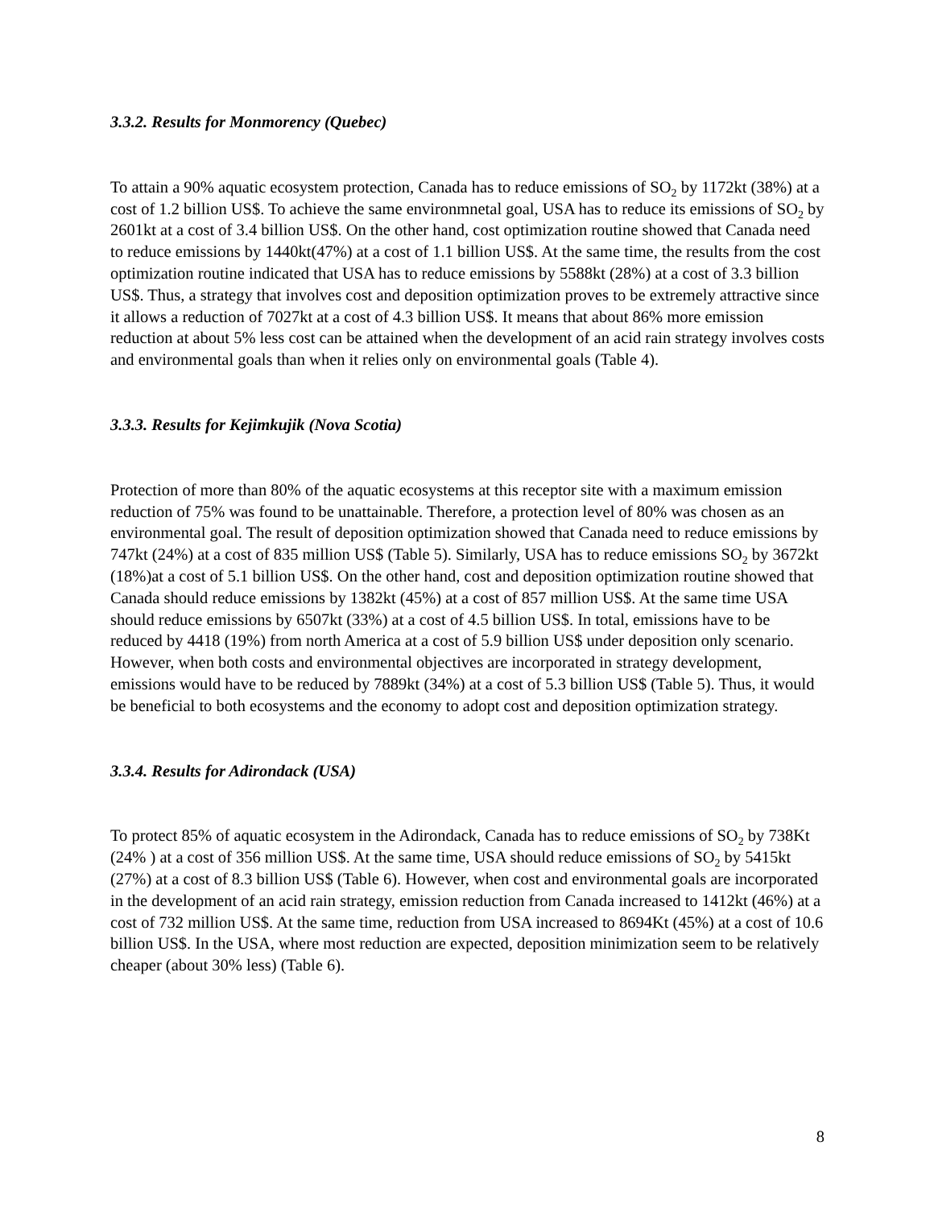3.3.2. Results for Monmorency (Quebec)
To attain a 90% aquatic ecosystem protection, Canada has to reduce emissions of SO<sub>2</sub> by 1172kt (38%) at a cost of 1.2 billion US$. To achieve the same environmnetal goal, USA has to reduce its emissions of SO<sub>2</sub> by 2601kt at a cost of 3.4 billion US$. On the other hand, cost optimization routine showed that Canada need to reduce emissions by 1440kt(47%) at a cost of 1.1 billion US$. At the same time, the results from the cost optimization routine indicated that USA has to reduce emissions by 5588kt (28%) at a cost of 3.3 billion US$. Thus, a strategy that involves cost and deposition optimization proves to be extremely attractive since it allows a reduction of 7027kt at a cost of 4.3 billion US$. It means that about 86% more emission reduction at about 5% less cost can be attained when the development of an acid rain strategy involves costs and environmental goals than when it relies only on environmental goals (Table 4).
3.3.3. Results for Kejimkujik (Nova Scotia)
Protection of more than 80% of the aquatic ecosystems at this receptor site with a maximum emission reduction of 75% was found to be unattainable. Therefore, a protection level of 80% was chosen as an environmental goal. The result of deposition optimization showed that Canada need to reduce emissions by 747kt (24%) at a cost of 835 million US$ (Table 5). Similarly, USA has to reduce emissions SO<sub>2</sub> by 3672kt (18%)at a cost of 5.1 billion US$. On the other hand, cost and deposition optimization routine showed that Canada should reduce emissions by 1382kt (45%) at a cost of 857 million US$. At the same time USA should reduce emissions by 6507kt (33%) at a cost of 4.5 billion US$. In total, emissions have to be reduced by 4418 (19%) from north America at a cost of 5.9 billion US$ under deposition only scenario. However, when both costs and environmental objectives are incorporated in strategy development, emissions would have to be reduced by 7889kt (34%) at a cost of 5.3 billion US$ (Table 5). Thus, it would be beneficial to both ecosystems and the economy to adopt cost and deposition optimization strategy.
3.3.4. Results for Adirondack (USA)
To protect 85% of aquatic ecosystem in the Adirondack, Canada has to reduce emissions of SO<sub>2</sub> by 738Kt (24% ) at a cost of 356 million US$. At the same time, USA should reduce emissions of SO<sub>2</sub> by 5415kt (27%) at a cost of 8.3 billion US$ (Table 6). However, when cost and environmental goals are incorporated in the development of an acid rain strategy, emission reduction from Canada increased to 1412kt (46%) at a cost of 732 million US$. At the same time, reduction from USA increased to 8694Kt (45%) at a cost of 10.6 billion US$. In the USA, where most reduction are expected, deposition minimization seem to be relatively cheaper (about 30% less) (Table 6).
8